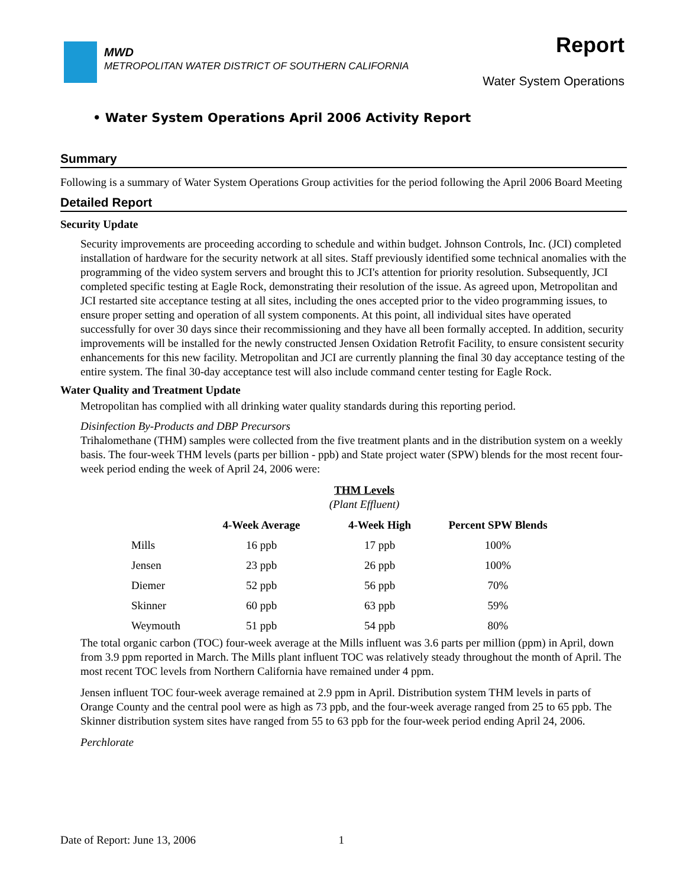MWD
METROPOLITAN WATER DISTRICT OF SOUTHERN CALIFORNIA
Report
Water System Operations
• Water System Operations April 2006 Activity Report
Summary
Following is a summary of Water System Operations Group activities for the period following the April 2006 Board Meeting
Detailed Report
Security Update
Security improvements are proceeding according to schedule and within budget. Johnson Controls, Inc. (JCI) completed installation of hardware for the security network at all sites. Staff previously identified some technical anomalies with the programming of the video system servers and brought this to JCI's attention for priority resolution. Subsequently, JCI completed specific testing at Eagle Rock, demonstrating their resolution of the issue. As agreed upon, Metropolitan and JCI restarted site acceptance testing at all sites, including the ones accepted prior to the video programming issues, to ensure proper setting and operation of all system components. At this point, all individual sites have operated successfully for over 30 days since their recommissioning and they have all been formally accepted. In addition, security improvements will be installed for the newly constructed Jensen Oxidation Retrofit Facility, to ensure consistent security enhancements for this new facility. Metropolitan and JCI are currently planning the final 30 day acceptance testing of the entire system. The final 30-day acceptance test will also include command center testing for Eagle Rock.
Water Quality and Treatment Update
Metropolitan has complied with all drinking water quality standards during this reporting period.
Disinfection By-Products and DBP Precursors
Trihalomethane (THM) samples were collected from the five treatment plants and in the distribution system on a weekly basis. The four-week THM levels (parts per billion - ppb) and State project water (SPW) blends for the most recent four-week period ending the week of April 24, 2006 were:
THM Levels
(Plant Effluent)
| | 4-Week Average | 4-Week High | Percent SPW Blends |
| --- | --- | --- | --- |
| Mills | 16 ppb | 17 ppb | 100% |
| Jensen | 23 ppb | 26 ppb | 100% |
| Diemer | 52 ppb | 56 ppb | 70% |
| Skinner | 60 ppb | 63 ppb | 59% |
| Weymouth | 51 ppb | 54 ppb | 80% |
The total organic carbon (TOC) four-week average at the Mills influent was 3.6 parts per million (ppm) in April, down from 3.9 ppm reported in March. The Mills plant influent TOC was relatively steady throughout the month of April. The most recent TOC levels from Northern California have remained under 4 ppm.
Jensen influent TOC four-week average remained at 2.9 ppm in April. Distribution system THM levels in parts of Orange County and the central pool were as high as 73 ppb, and the four-week average ranged from 25 to 65 ppb. The Skinner distribution system sites have ranged from 55 to 63 ppb for the four-week period ending April 24, 2006.
Perchlorate
Date of Report: June 13, 2006 1